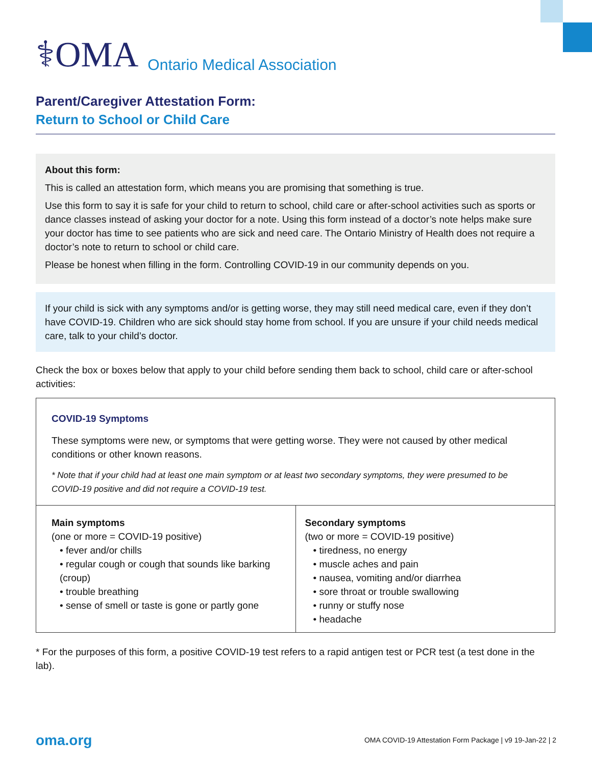⚕OMA Ontario Medical Association
Parent/Caregiver Attestation Form:
Return to School or Child Care
About this form:
This is called an attestation form, which means you are promising that something is true.
Use this form to say it is safe for your child to return to school, child care or after-school activities such as sports or dance classes instead of asking your doctor for a note. Using this form instead of a doctor’s note helps make sure your doctor has time to see patients who are sick and need care. The Ontario Ministry of Health does not require a doctor’s note to return to school or child care.
Please be honest when filling in the form. Controlling COVID-19 in our community depends on you.
If your child is sick with any symptoms and/or is getting worse, they may still need medical care, even if they don’t have COVID-19. Children who are sick should stay home from school. If you are unsure if your child needs medical care, talk to your child’s doctor.
Check the box or boxes below that apply to your child before sending them back to school, child care or after-school activities:
COVID-19 Symptoms
These symptoms were new, or symptoms that were getting worse. They were not caused by other medical conditions or other known reasons.
* Note that if your child had at least one main symptom or at least two secondary symptoms, they were presumed to be COVID-19 positive and did not require a COVID-19 test.
| Main symptoms (one or more = COVID-19 positive) • fever and/or chills • regular cough or cough that sounds like barking (croup) • trouble breathing • sense of smell or taste is gone or partly gone | Secondary symptoms (two or more = COVID-19 positive) • tiredness, no energy • muscle aches and pain • nausea, vomiting and/or diarrhea • sore throat or trouble swallowing • runny or stuffy nose • headache |
* For the purposes of this form, a positive COVID-19 test refers to a rapid antigen test or PCR test (a test done in the lab).
oma.org OMA COVID-19 Attestation Form Package | v9 19-Jan-22 | 2